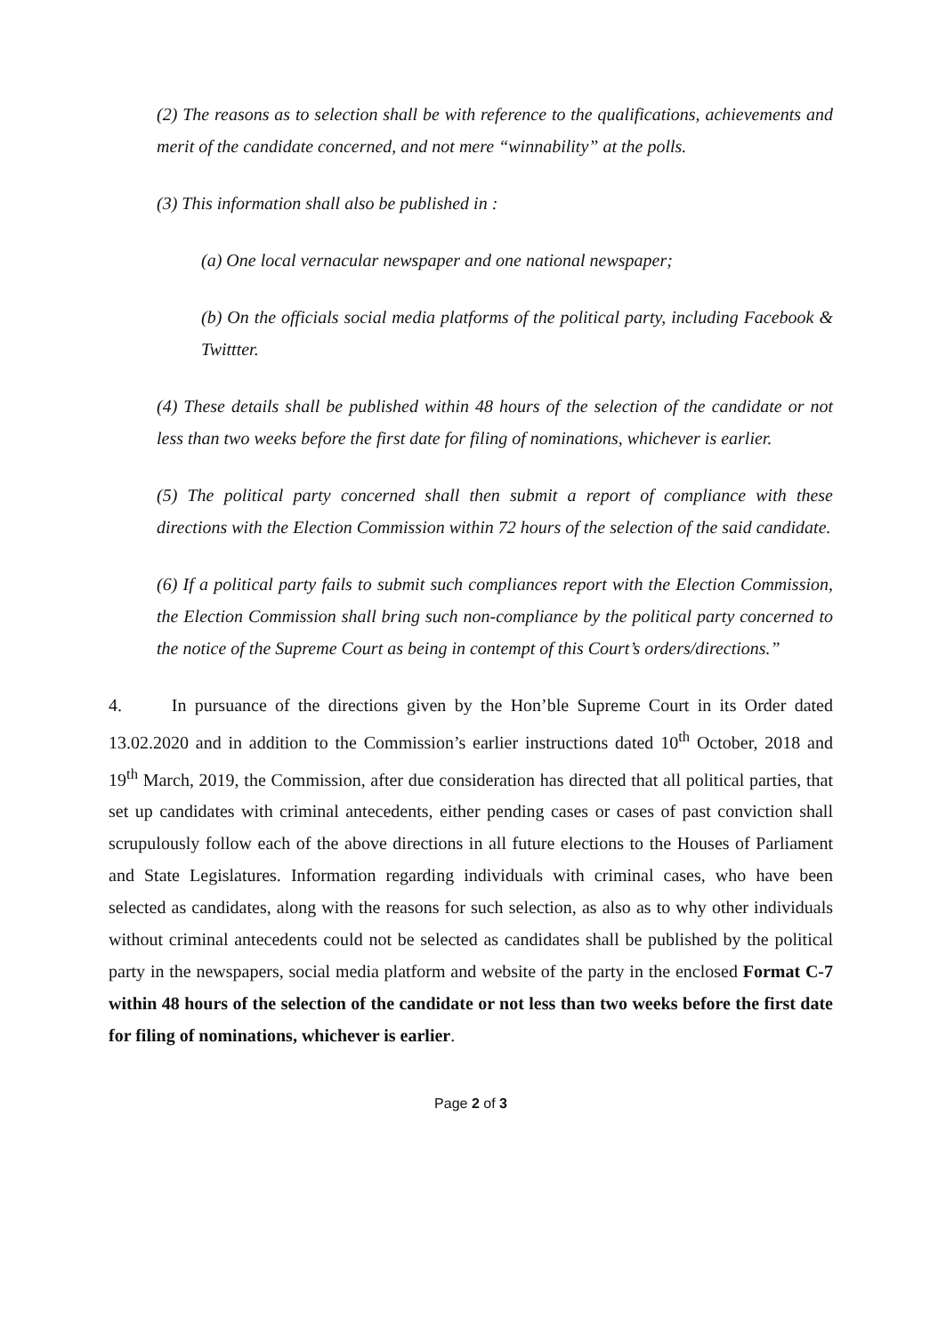(2) The reasons as to selection shall be with reference to the qualifications, achievements and merit of the candidate concerned, and not mere “winnability” at the polls.
(3) This information shall also be published in :
(a) One local vernacular newspaper and one national newspaper;
(b) On the officials social media platforms of the political party, including Facebook & Twittter.
(4) These details shall be published within 48 hours of the selection of the candidate or not less than two weeks before the first date for filing of nominations, whichever is earlier.
(5) The political party concerned shall then submit a report of compliance with these directions with the Election Commission within 72 hours of the selection of the said candidate.
(6) If a political party fails to submit such compliances report with the Election Commission, the Election Commission shall bring such non-compliance by the political party concerned to the notice of the Supreme Court as being in contempt of this Court’s orders/directions.”
4. In pursuance of the directions given by the Hon’ble Supreme Court in its Order dated 13.02.2020 and in addition to the Commission’s earlier instructions dated 10<sup>th</sup> October, 2018 and 19<sup>th</sup> March, 2019, the Commission, after due consideration has directed that all political parties, that set up candidates with criminal antecedents, either pending cases or cases of past conviction shall scrupulously follow each of the above directions in all future elections to the Houses of Parliament and State Legislatures. Information regarding individuals with criminal cases, who have been selected as candidates, along with the reasons for such selection, as also as to why other individuals without criminal antecedents could not be selected as candidates shall be published by the political party in the newspapers, social media platform and website of the party in the enclosed Format C-7 within 48 hours of the selection of the candidate or not less than two weeks before the first date for filing of nominations, whichever is earlier.
Page 2 of 3